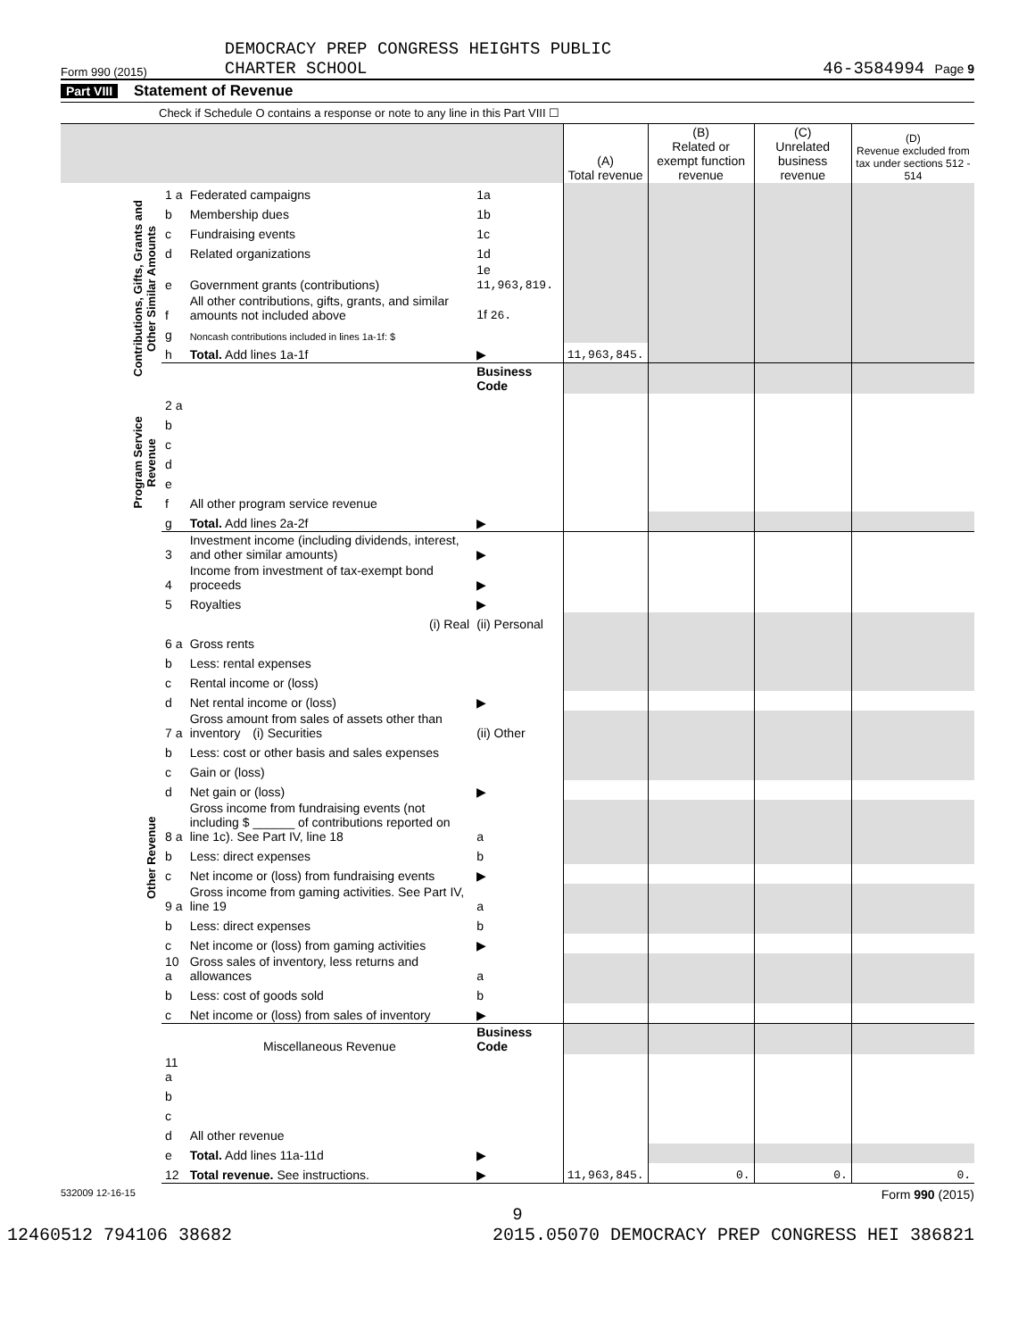Form 990 (2015) DEMOCRACY PREP CONGRESS HEIGHTS PUBLIC
CHARTER SCHOOL 46-3584994 Page 9
Part VIII Statement of Revenue
Check if Schedule O contains a response or note to any line in this Part VIII ☐
| | | | | (A) Total revenue | (B) Related or exempt function revenue | (C) Unrelated business revenue | (D) Revenue excluded from tax under sections 512 - 514 |
| --- | --- | --- | --- | --- | --- | --- | --- |
| Contributions, Gifts, Grants and Other Similar Amounts | 1 a | Federated campaigns | 1a | | | | |
| | b | Membership dues | 1b | | | | |
| | c | Fundraising events | 1c | | | | |
| | d | Related organizations | 1d | | | | |
| | e | Government grants (contributions) | 1e 11,963,819. | | | | |
| | f | All other contributions, gifts, grants, and similar amounts not included above | 1f 26. | | | | |
| | g | Noncash contributions included in lines 1a-1f: $ | | | | | |
| | h | Total. Add lines 1a-1f | ▶ | 11,963,845. | | | |
| | | | Business Code | | | | |
| Program Service Revenue | 2 a | | | | | | |
| | b | | | | | | |
| | c | | | | | | |
| | d | | | | | | |
| | e | | | | | | |
| | f | All other program service revenue | | | | | |
| | g | Total. Add lines 2a-2f | ▶ | | | | |
| Other Revenue | 3 | Investment income (including dividends, interest, and other similar amounts) | ▶ | | | | |
| | 4 | Income from investment of tax-exempt bond proceeds | ▶ | | | | |
| | 5 | Royalties | ▶ | | | | |
| | | (i) Real | (ii) Personal | | | | |
| | 6 a | Gross rents | | | | | |
| | b | Less: rental expenses | | | | | |
| | c | Rental income or (loss) | | | | | |
| | d | Net rental income or (loss) | ▶ | | | | |
| | 7 a | Gross amount from sales of assets other than inventory (i) Securities | (ii) Other | | | | |
| | b | Less: cost or other basis and sales expenses | | | | | |
| | c | Gain or (loss) | | | | | |
| | d | Net gain or (loss) | ▶ | | | | |
| | 8 a | Gross income from fundraising events (not including $ ______ of contributions reported on line 1c). See Part IV, line 18 | a | | | | |
| | b | Less: direct expenses | b | | | | |
| | c | Net income or (loss) from fundraising events | ▶ | | | | |
| | 9 a | Gross income from gaming activities. See Part IV, line 19 | a | | | | |
| | b | Less: direct expenses | b | | | | |
| | c | Net income or (loss) from gaming activities | ▶ | | | | |
| | 10 a | Gross sales of inventory, less returns and allowances | a | | | | |
| | b | Less: cost of goods sold | b | | | | |
| | c | Net income or (loss) from sales of inventory | ▶ | | | | |
| | | Miscellaneous Revenue | Business Code | | | | |
| | 11 a | | | | | | |
| | b | | | | | | |
| | c | | | | | | |
| | d | All other revenue | | | | | |
| | e | Total. Add lines 11a-11d | ▶ | | | | |
| | 12 | Total revenue. See instructions. | ▶ | 11,963,845. | 0. | 0. | 0. |
532009 12-16-15 Form 990 (2015)
9
12460512 794106 38682 2015.05070 DEMOCRACY PREP CONGRESS HEI 386821